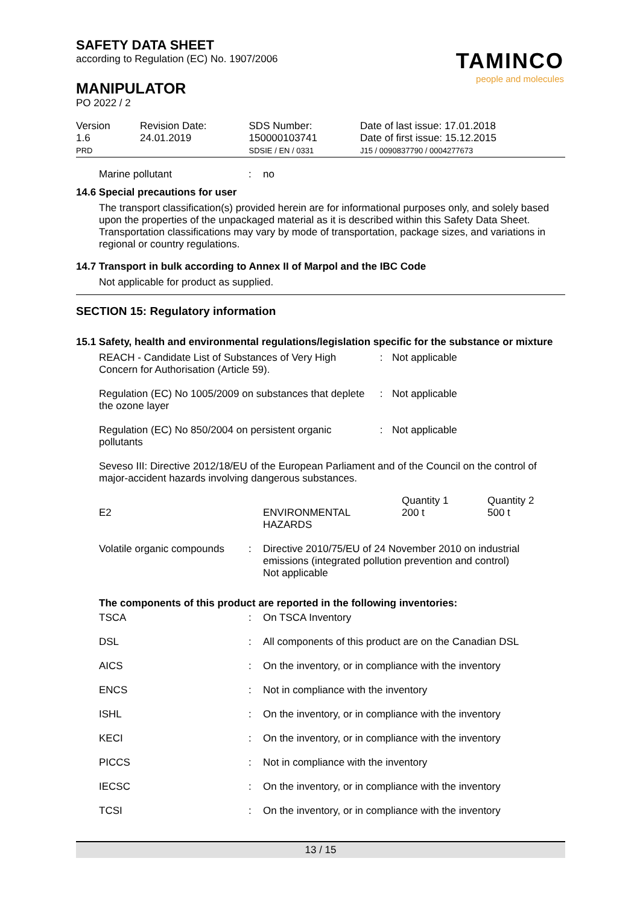SAFETY DATA SHEET
according to Regulation (EC) No. 1907/2006
TAMINCO
people and molecules
MANIPULATOR
PO 2022 / 2
| Version 1.6 PRD | Revision Date: 24.01.2019 | SDS Number: 150000103741 SDSIE / EN / 0331 | Date of last issue: 17.01.2018 Date of first issue: 15.12.2015 J15 / 0090837790 / 0004277673 |
| Marine pollutant | : | no |
14.6 Special precautions for user
The transport classification(s) provided herein are for informational purposes only, and solely based upon the properties of the unpackaged material as it is described within this Safety Data Sheet. Transportation classifications may vary by mode of transportation, package sizes, and variations in regional or country regulations.
14.7 Transport in bulk according to Annex II of Marpol and the IBC Code
Not applicable for product as supplied.
SECTION 15: Regulatory information
15.1 Safety, health and environmental regulations/legislation specific for the substance or mixture
| REACH - Candidate List of Substances of Very High Concern for Authorisation (Article 59). | : | Not applicable |
| Regulation (EC) No 1005/2009 on substances that deplete the ozone layer | : | Not applicable |
| Regulation (EC) No 850/2004 on persistent organic pollutants | : | Not applicable |
Seveso III: Directive 2012/18/EU of the European Parliament and of the Council on the control of major-accident hazards involving dangerous substances.
| E2 | ENVIRONMENTAL HAZARDS | Quantity 1 200 t | Quantity 2 500 t |
| Volatile organic compounds | : | Directive 2010/75/EU of 24 November 2010 on industrial emissions (integrated pollution prevention and control) Not applicable |
The components of this product are reported in the following inventories:
| TSCA | : | On TSCA Inventory |
| DSL | : | All components of this product are on the Canadian DSL |
| AICS | : | On the inventory, or in compliance with the inventory |
| ENCS | : | Not in compliance with the inventory |
| ISHL | : | On the inventory, or in compliance with the inventory |
| KECI | : | On the inventory, or in compliance with the inventory |
| PICCS | : | Not in compliance with the inventory |
| IECSC | : | On the inventory, or in compliance with the inventory |
| TCSI | : | On the inventory, or in compliance with the inventory |
13 / 15